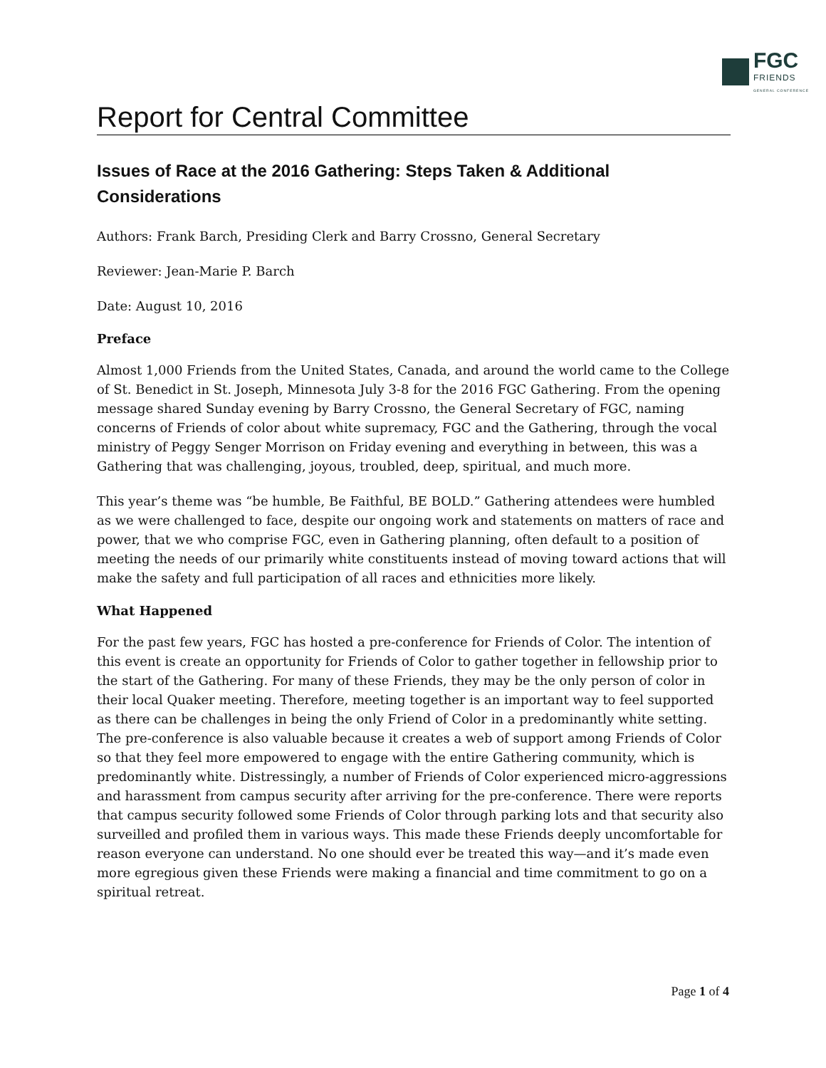FGC
FRIENDS
GENERAL CONFERENCE
Report for Central Committee
Issues of Race at the 2016 Gathering: Steps Taken & Additional Considerations
Authors: Frank Barch, Presiding Clerk and Barry Crossno, General Secretary
Reviewer: Jean-Marie P. Barch
Date: August 10, 2016
Preface
Almost 1,000 Friends from the United States, Canada, and around the world came to the College of St. Benedict in St. Joseph, Minnesota July 3-8 for the 2016 FGC Gathering. From the opening message shared Sunday evening by Barry Crossno, the General Secretary of FGC, naming concerns of Friends of color about white supremacy, FGC and the Gathering, through the vocal ministry of Peggy Senger Morrison on Friday evening and everything in between, this was a Gathering that was challenging, joyous, troubled, deep, spiritual, and much more.
This year’s theme was “be humble, Be Faithful, BE BOLD.” Gathering attendees were humbled as we were challenged to face, despite our ongoing work and statements on matters of race and power, that we who comprise FGC, even in Gathering planning, often default to a position of meeting the needs of our primarily white constituents instead of moving toward actions that will make the safety and full participation of all races and ethnicities more likely.
What Happened
For the past few years, FGC has hosted a pre-conference for Friends of Color. The intention of this event is create an opportunity for Friends of Color to gather together in fellowship prior to the start of the Gathering. For many of these Friends, they may be the only person of color in their local Quaker meeting. Therefore, meeting together is an important way to feel supported as there can be challenges in being the only Friend of Color in a predominantly white setting. The pre-conference is also valuable because it creates a web of support among Friends of Color so that they feel more empowered to engage with the entire Gathering community, which is predominantly white. Distressingly, a number of Friends of Color experienced micro-aggressions and harassment from campus security after arriving for the pre-conference. There were reports that campus security followed some Friends of Color through parking lots and that security also surveilled and profiled them in various ways. This made these Friends deeply uncomfortable for reason everyone can understand. No one should ever be treated this way—and it’s made even more egregious given these Friends were making a financial and time commitment to go on a spiritual retreat.
Page 1 of 4